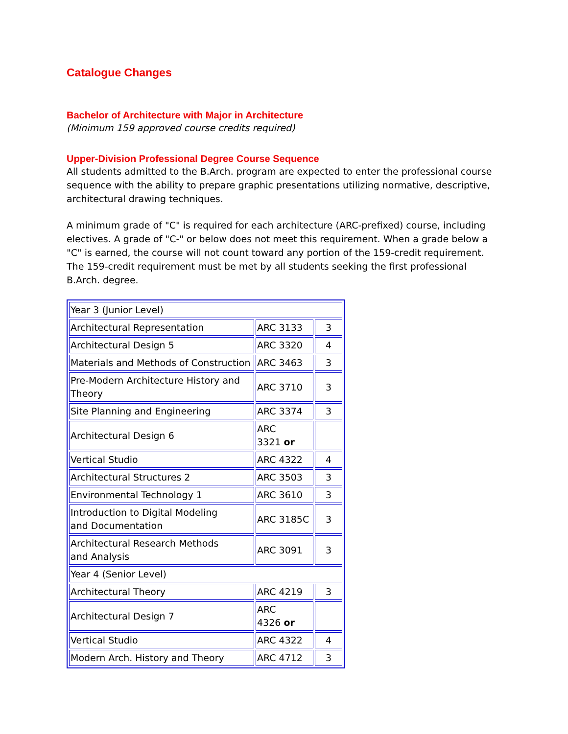Catalogue Changes
Bachelor of Architecture with Major in Architecture
(Minimum 159 approved course credits required)
Upper-Division Professional Degree Course Sequence
All students admitted to the B.Arch. program are expected to enter the professional course sequence with the ability to prepare graphic presentations utilizing normative, descriptive, architectural drawing techniques.
A minimum grade of "C" is required for each architecture (ARC-prefixed) course, including electives. A grade of "C-" or below does not meet this requirement. When a grade below a "C" is earned, the course will not count toward any portion of the 159-credit requirement. The 159-credit requirement must be met by all students seeking the first professional B.Arch. degree.
| Year 3 (Junior Level) | | |
| Architectural Representation | ARC 3133 | 3 |
| Architectural Design 5 | ARC 3320 | 4 |
| Materials and Methods of Construction | ARC 3463 | 3 |
| Pre-Modern Architecture History and Theory | ARC 3710 | 3 |
| Site Planning and Engineering | ARC 3374 | 3 |
| Architectural Design 6 | ARC 3321 or | |
| Vertical Studio | ARC 4322 | 4 |
| Architectural Structures 2 | ARC 3503 | 3 |
| Environmental Technology 1 | ARC 3610 | 3 |
| Introduction to Digital Modeling and Documentation | ARC 3185C | 3 |
| Architectural Research Methods and Analysis | ARC 3091 | 3 |
| Year 4 (Senior Level) | | |
| Architectural Theory | ARC 4219 | 3 |
| Architectural Design 7 | ARC 4326 or | |
| Vertical Studio | ARC 4322 | 4 |
| Modern Arch. History and Theory | ARC 4712 | 3 |